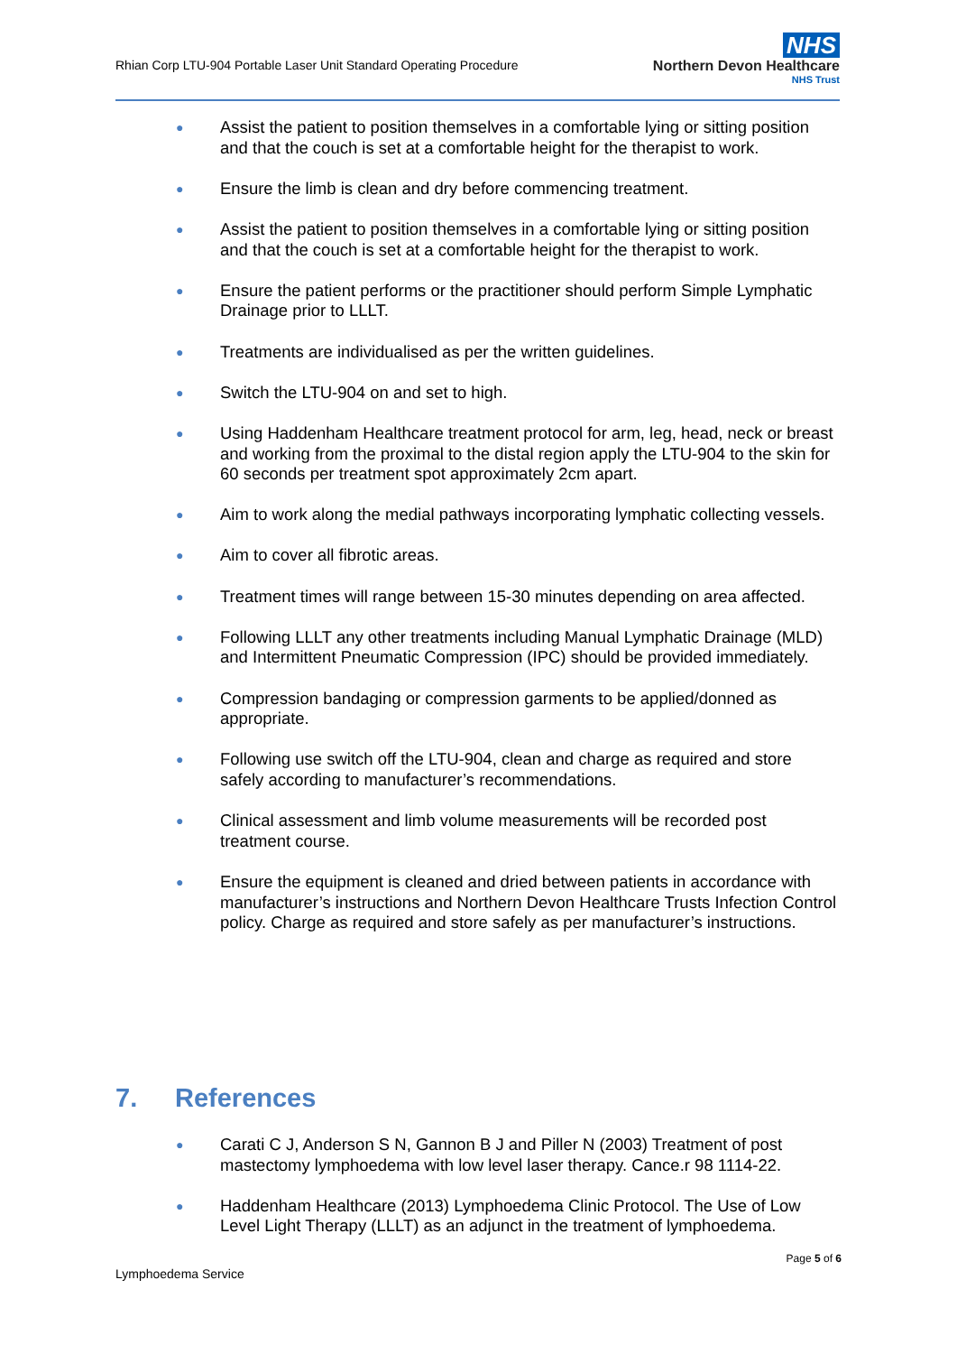Rhian Corp LTU-904 Portable Laser Unit Standard Operating Procedure
NHS
Northern Devon Healthcare
NHS Trust
● Assist the patient to position themselves in a comfortable lying or sitting position and that the couch is set at a comfortable height for the therapist to work.
● Ensure the limb is clean and dry before commencing treatment.
● Assist the patient to position themselves in a comfortable lying or sitting position and that the couch is set at a comfortable height for the therapist to work.
● Ensure the patient performs or the practitioner should perform Simple Lymphatic Drainage prior to LLLT.
● Treatments are individualised as per the written guidelines.
● Switch the LTU-904 on and set to high.
● Using Haddenham Healthcare treatment protocol for arm, leg, head, neck or breast and working from the proximal to the distal region apply the LTU-904 to the skin for 60 seconds per treatment spot approximately 2cm apart.
● Aim to work along the medial pathways incorporating lymphatic collecting vessels.
● Aim to cover all fibrotic areas.
● Treatment times will range between 15-30 minutes depending on area affected.
● Following LLLT any other treatments including Manual Lymphatic Drainage (MLD) and Intermittent Pneumatic Compression (IPC) should be provided immediately.
● Compression bandaging or compression garments to be applied/donned as appropriate.
● Following use switch off the LTU-904, clean and charge as required and store safely according to manufacturer’s recommendations.
● Clinical assessment and limb volume measurements will be recorded post treatment course.
● Ensure the equipment is cleaned and dried between patients in accordance with manufacturer’s instructions and Northern Devon Healthcare Trusts Infection Control policy. Charge as required and store safely as per manufacturer’s instructions.
7. References
● Carati C J, Anderson S N, Gannon B J and Piller N (2003) Treatment of post mastectomy lymphoedema with low level laser therapy. Cance.r 98 1114-22.
● Haddenham Healthcare (2013) Lymphoedema Clinic Protocol. The Use of Low Level Light Therapy (LLLT) as an adjunct in the treatment of lymphoedema.
Page 5 of 6
Lymphoedema Service